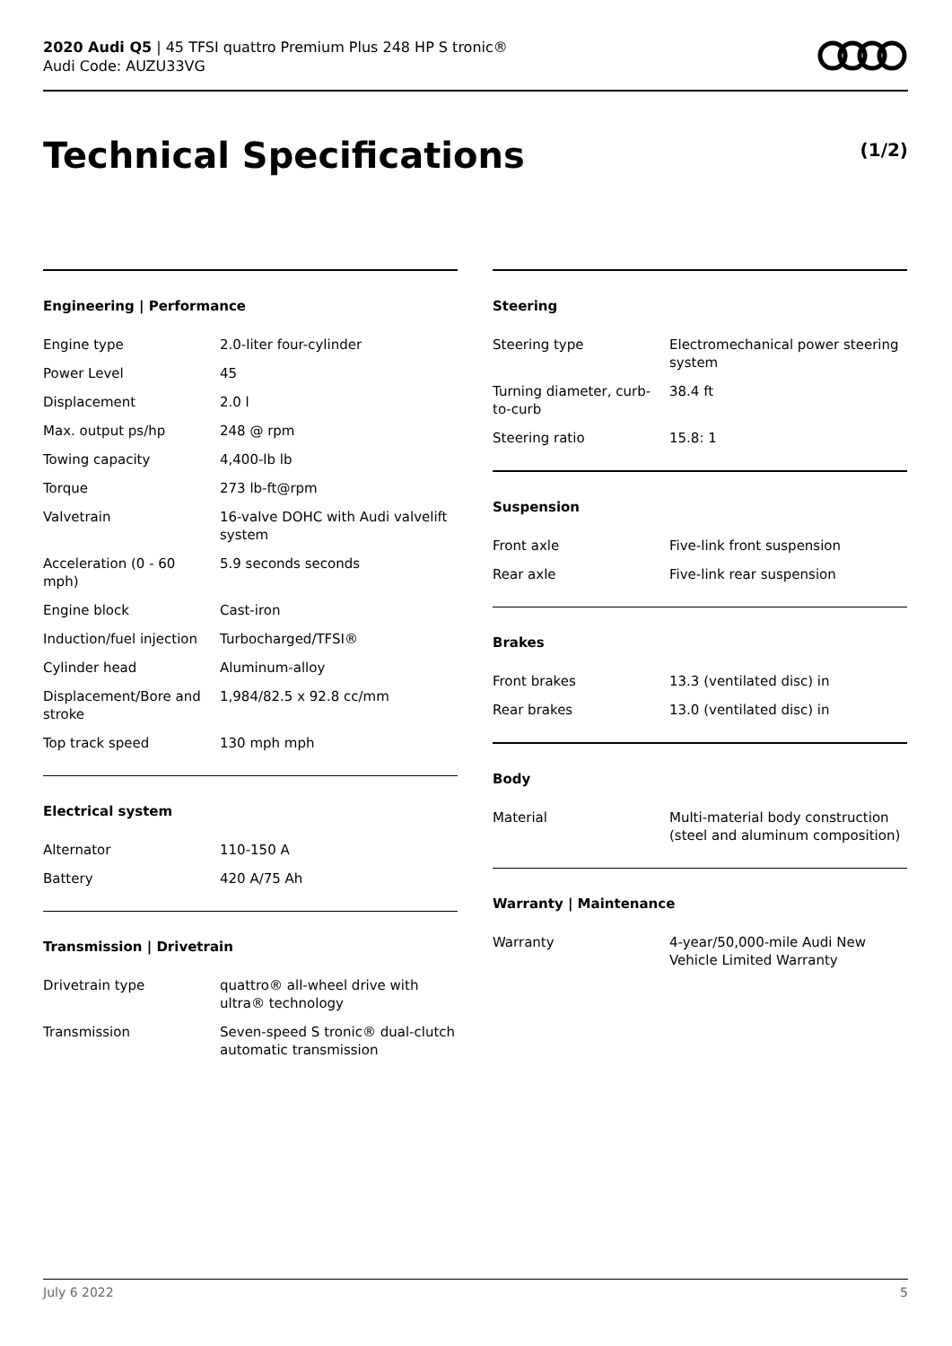2020 Audi Q5 | 45 TFSI quattro Premium Plus 248 HP S tronic®
Audi Code: AUZU33VG
Technical Specifications (1/2)
Engineering | Performance
| Engine type | 2.0-liter four-cylinder |
| Power Level | 45 |
| Displacement | 2.0 l |
| Max. output ps/hp | 248 @ rpm |
| Towing capacity | 4,400-lb lb |
| Torque | 273 lb-ft@rpm |
| Valvetrain | 16-valve DOHC with Audi valvelift system |
| Acceleration (0 - 60 mph) | 5.9 seconds seconds |
| Engine block | Cast-iron |
| Induction/fuel injection | Turbocharged/TFSI® |
| Cylinder head | Aluminum-alloy |
| Displacement/Bore and stroke | 1,984/82.5 x 92.8 cc/mm |
| Top track speed | 130 mph mph |
Electrical system
| Alternator | 110-150 A |
| Battery | 420 A/75 Ah |
Transmission | Drivetrain
| Drivetrain type | quattro® all-wheel drive with ultra® technology |
| Transmission | Seven-speed S tronic® dual-clutch automatic transmission |
Steering
| Steering type | Electromechanical power steering system |
| Turning diameter, curb-to-curb | 38.4 ft |
| Steering ratio | 15.8: 1 |
Suspension
| Front axle | Five-link front suspension |
| Rear axle | Five-link rear suspension |
Brakes
| Front brakes | 13.3 (ventilated disc) in |
| Rear brakes | 13.0 (ventilated disc) in |
Body
| Material | Multi-material body construction (steel and aluminum composition) |
Warranty | Maintenance
| Warranty | 4-year/50,000-mile Audi New Vehicle Limited Warranty |
July 6 2022 5